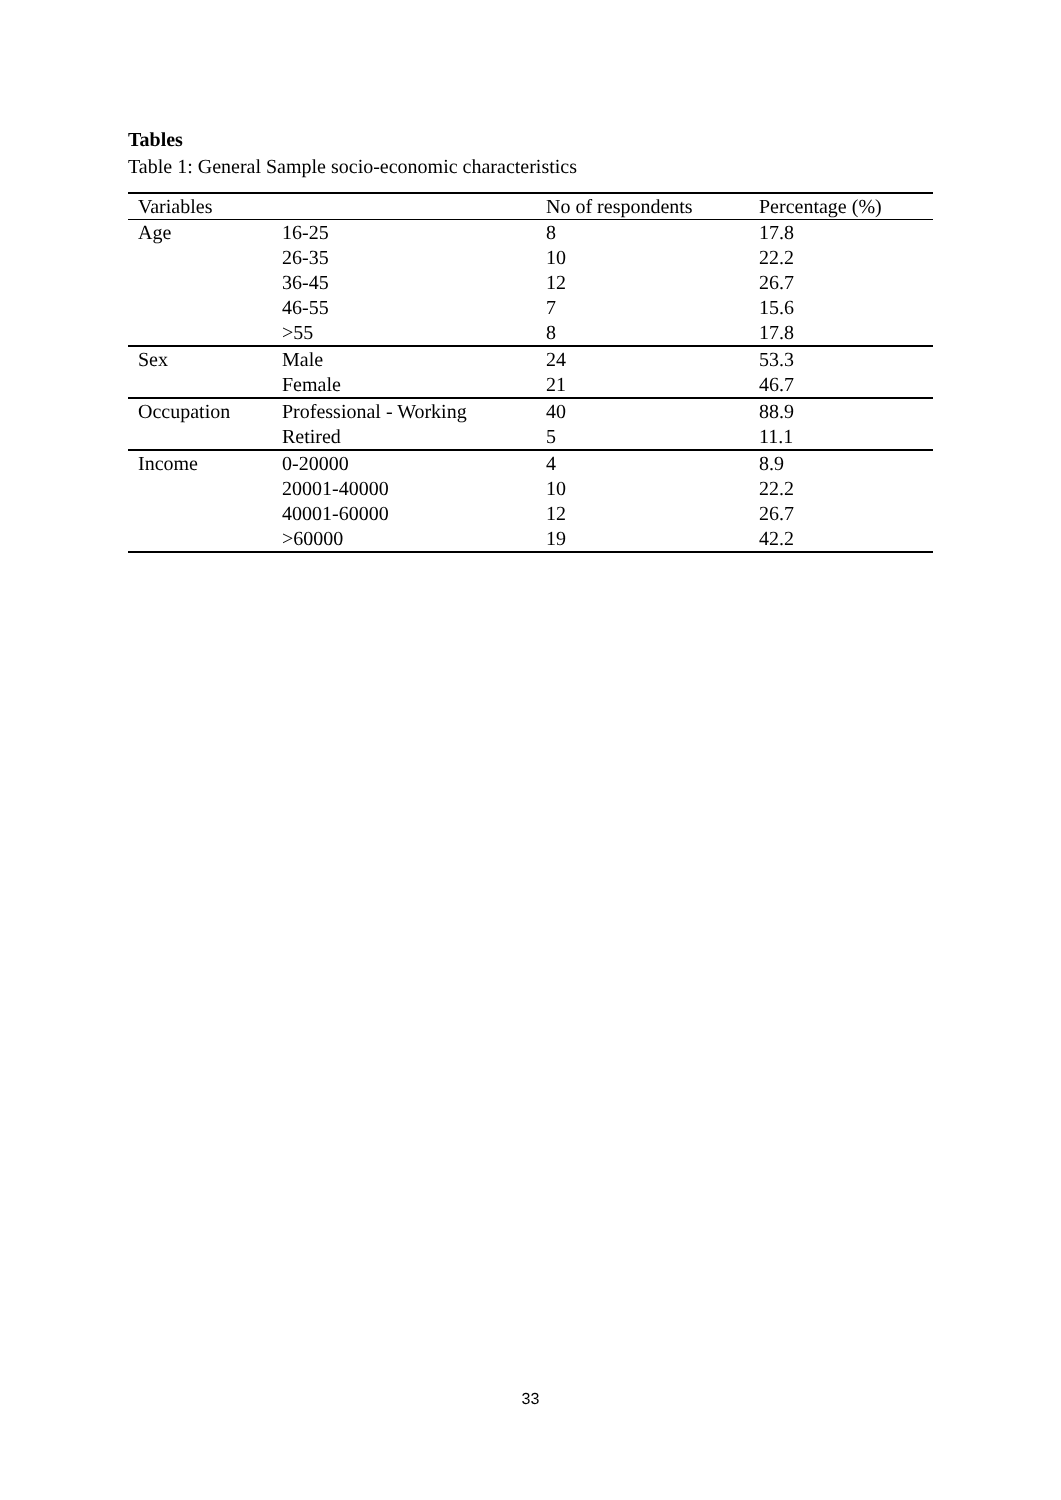Tables
Table 1: General Sample socio-economic characteristics
| Variables | | No of respondents | Percentage (%) |
| --- | --- | --- | --- |
| Age | 16-25 | 8 | 17.8 |
| | 26-35 | 10 | 22.2 |
| | 36-45 | 12 | 26.7 |
| | 46-55 | 7 | 15.6 |
| | >55 | 8 | 17.8 |
| Sex | Male | 24 | 53.3 |
| | Female | 21 | 46.7 |
| Occupation | Professional - Working | 40 | 88.9 |
| | Retired | 5 | 11.1 |
| Income | 0-20000 | 4 | 8.9 |
| | 20001-40000 | 10 | 22.2 |
| | 40001-60000 | 12 | 26.7 |
| | >60000 | 19 | 42.2 |
33